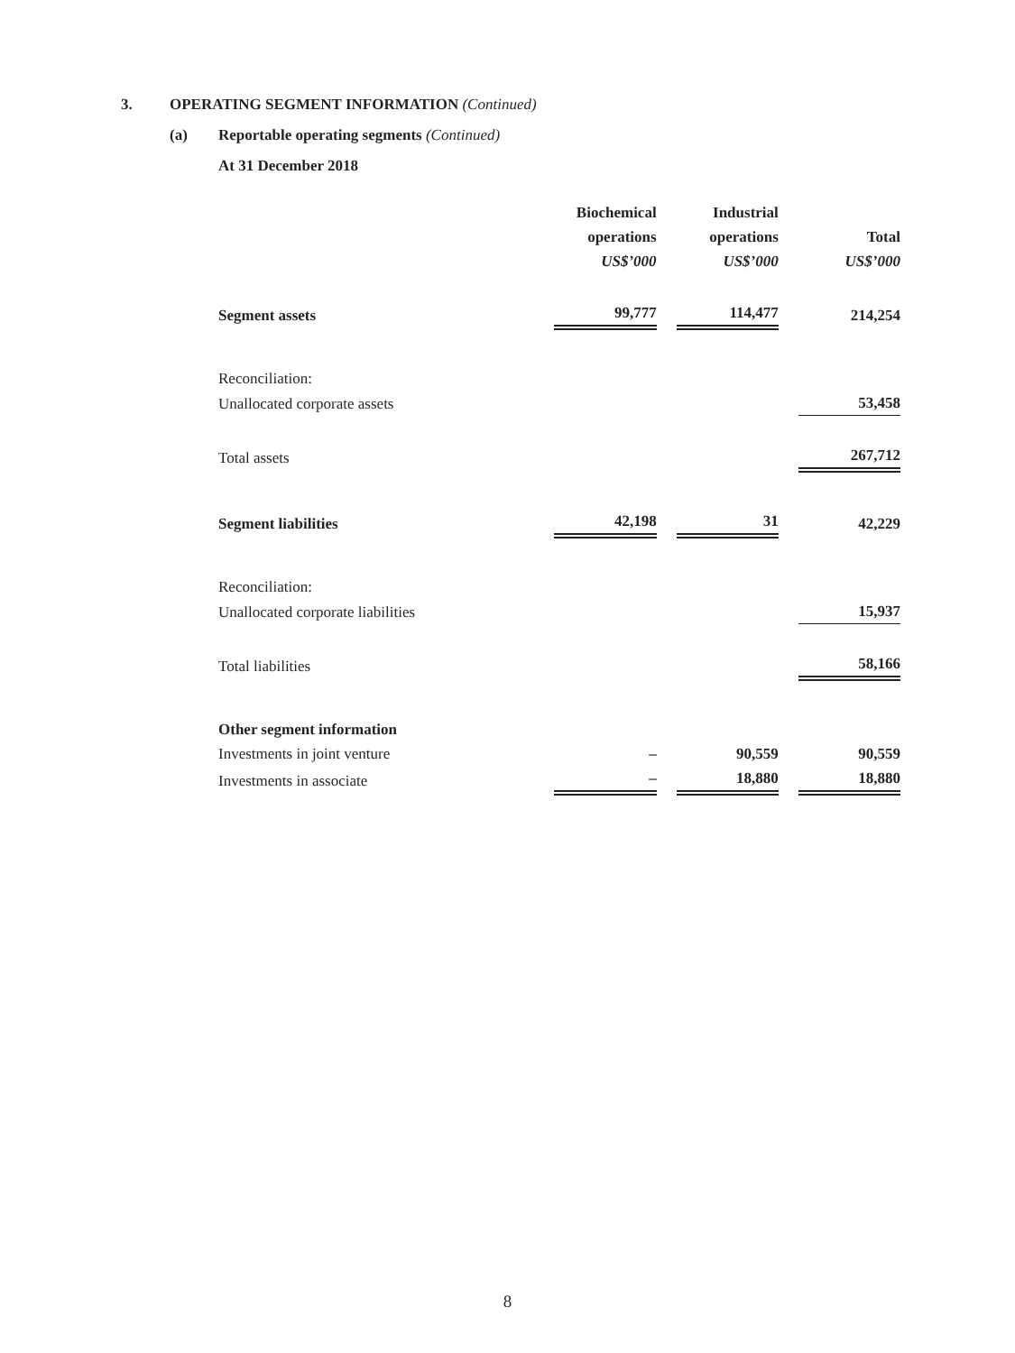3. OPERATING SEGMENT INFORMATION (Continued)
(a) Reportable operating segments (Continued)
At 31 December 2018
| | Biochemical operations US$’000 | | Industrial operations US$’000 | | Total US$’000 |
| Segment assets | 99,777 | | 114,477 | | 214,254 |
| Reconciliation: | | | | | |
| Unallocated corporate assets | | | | | 53,458 |
| Total assets | | | | | 267,712 |
| Segment liabilities | 42,198 | | 31 | | 42,229 |
| Reconciliation: | | | | | |
| Unallocated corporate liabilities | | | | | 15,937 |
| Total liabilities | | | | | 58,166 |
| Other segment information | | | | | |
| Investments in joint venture | – | | 90,559 | | 90,559 |
| Investments in associate | – | | 18,880 | | 18,880 |
8